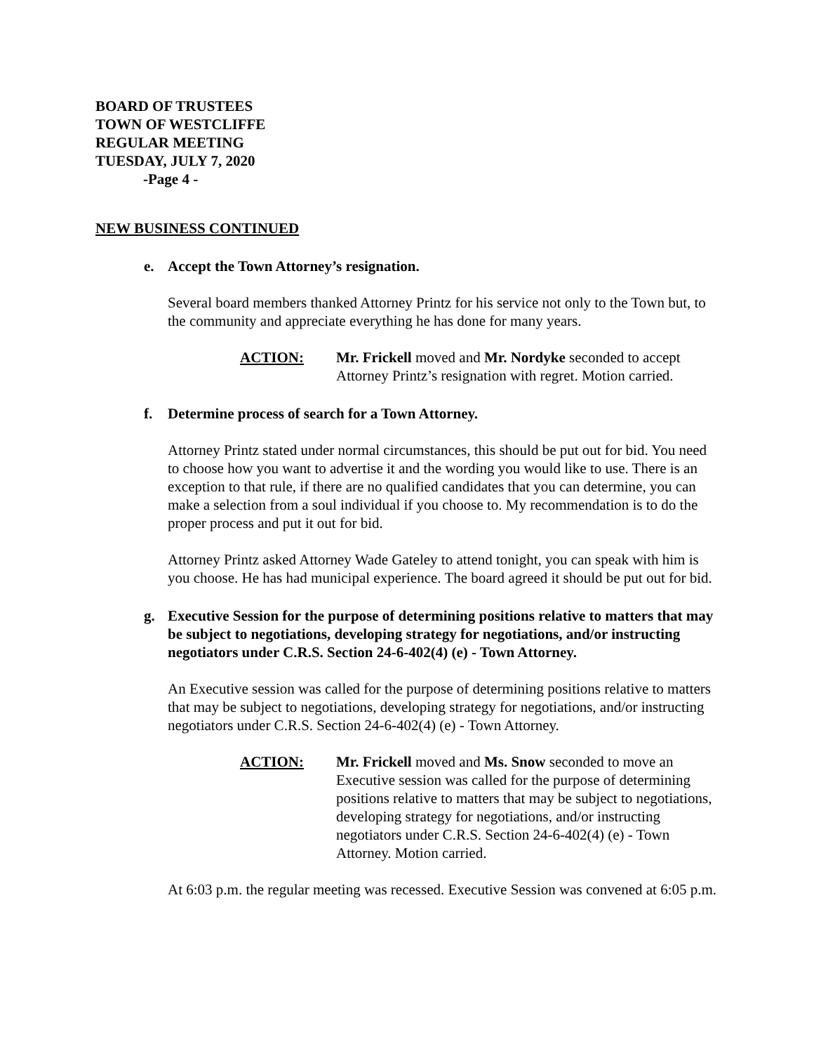BOARD OF TRUSTEES
TOWN OF WESTCLIFFE
REGULAR MEETING
TUESDAY, JULY 7, 2020
-Page 4 -
NEW BUSINESS CONTINUED
e. Accept the Town Attorney’s resignation.
Several board members thanked Attorney Printz for his service not only to the Town but, to the community and appreciate everything he has done for many years.
ACTION: Mr. Frickell moved and Mr. Nordyke seconded to accept Attorney Printz’s resignation with regret. Motion carried.
f. Determine process of search for a Town Attorney.
Attorney Printz stated under normal circumstances, this should be put out for bid. You need to choose how you want to advertise it and the wording you would like to use. There is an exception to that rule, if there are no qualified candidates that you can determine, you can make a selection from a soul individual if you choose to. My recommendation is to do the proper process and put it out for bid.
Attorney Printz asked Attorney Wade Gateley to attend tonight, you can speak with him is you choose. He has had municipal experience. The board agreed it should be put out for bid.
g. Executive Session for the purpose of determining positions relative to matters that may be subject to negotiations, developing strategy for negotiations, and/or instructing negotiators under C.R.S. Section 24-6-402(4) (e) - Town Attorney.
An Executive session was called for the purpose of determining positions relative to matters that may be subject to negotiations, developing strategy for negotiations, and/or instructing negotiators under C.R.S. Section 24-6-402(4) (e) - Town Attorney.
ACTION: Mr. Frickell moved and Ms. Snow seconded to move an Executive session was called for the purpose of determining positions relative to matters that may be subject to negotiations, developing strategy for negotiations, and/or instructing negotiators under C.R.S. Section 24-6-402(4) (e) - Town Attorney. Motion carried.
At 6:03 p.m. the regular meeting was recessed. Executive Session was convened at 6:05 p.m.